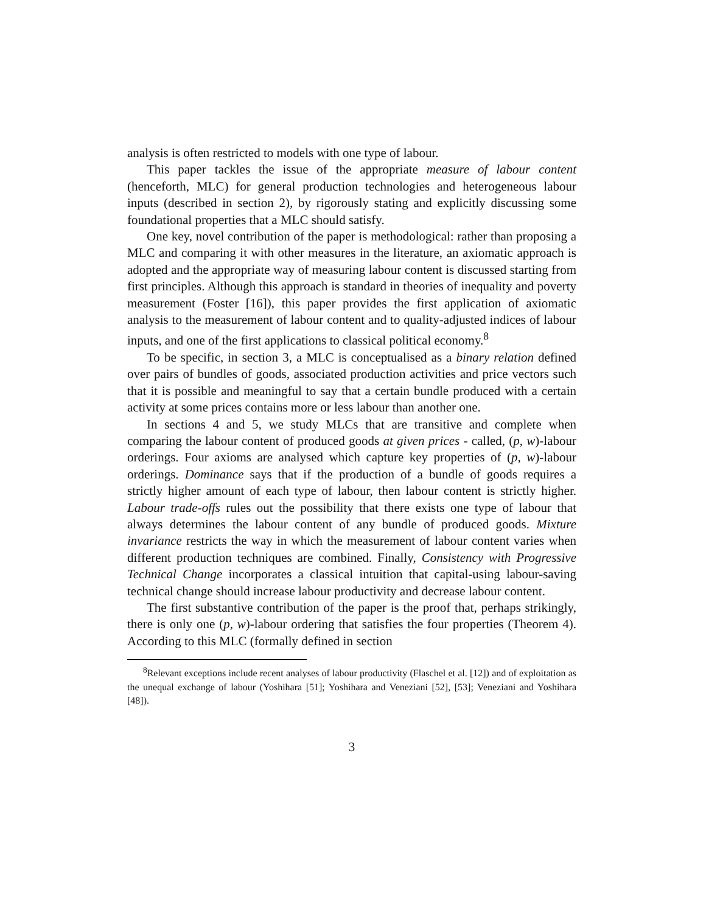analysis is often restricted to models with one type of labour.
This paper tackles the issue of the appropriate measure of labour content (henceforth, MLC) for general production technologies and heterogeneous labour inputs (described in section 2), by rigorously stating and explicitly discussing some foundational properties that a MLC should satisfy.
One key, novel contribution of the paper is methodological: rather than proposing a MLC and comparing it with other measures in the literature, an axiomatic approach is adopted and the appropriate way of measuring labour content is discussed starting from first principles. Although this approach is standard in theories of inequality and poverty measurement (Foster [16]), this paper provides the first application of axiomatic analysis to the measurement of labour content and to quality-adjusted indices of labour inputs, and one of the first applications to classical political economy.<sup>8</sup>
To be specific, in section 3, a MLC is conceptualised as a binary relation defined over pairs of bundles of goods, associated production activities and price vectors such that it is possible and meaningful to say that a certain bundle produced with a certain activity at some prices contains more or less labour than another one.
In sections 4 and 5, we study MLCs that are transitive and complete when comparing the labour content of produced goods at given prices - called, (p, w)-labour orderings. Four axioms are analysed which capture key properties of (p, w)-labour orderings. Dominance says that if the production of a bundle of goods requires a strictly higher amount of each type of labour, then labour content is strictly higher. Labour trade-offs rules out the possibility that there exists one type of labour that always determines the labour content of any bundle of produced goods. Mixture invariance restricts the way in which the measurement of labour content varies when different production techniques are combined. Finally, Consistency with Progressive Technical Change incorporates a classical intuition that capital-using labour-saving technical change should increase labour productivity and decrease labour content.
The first substantive contribution of the paper is the proof that, perhaps strikingly, there is only one (p, w)-labour ordering that satisfies the four properties (Theorem 4). According to this MLC (formally defined in section
<sup>8</sup> Relevant exceptions include recent analyses of labour productivity (Flaschel et al. [12]) and of exploitation as the unequal exchange of labour (Yoshihara [51]; Yoshihara and Veneziani [52], [53]; Veneziani and Yoshihara [48]).
3